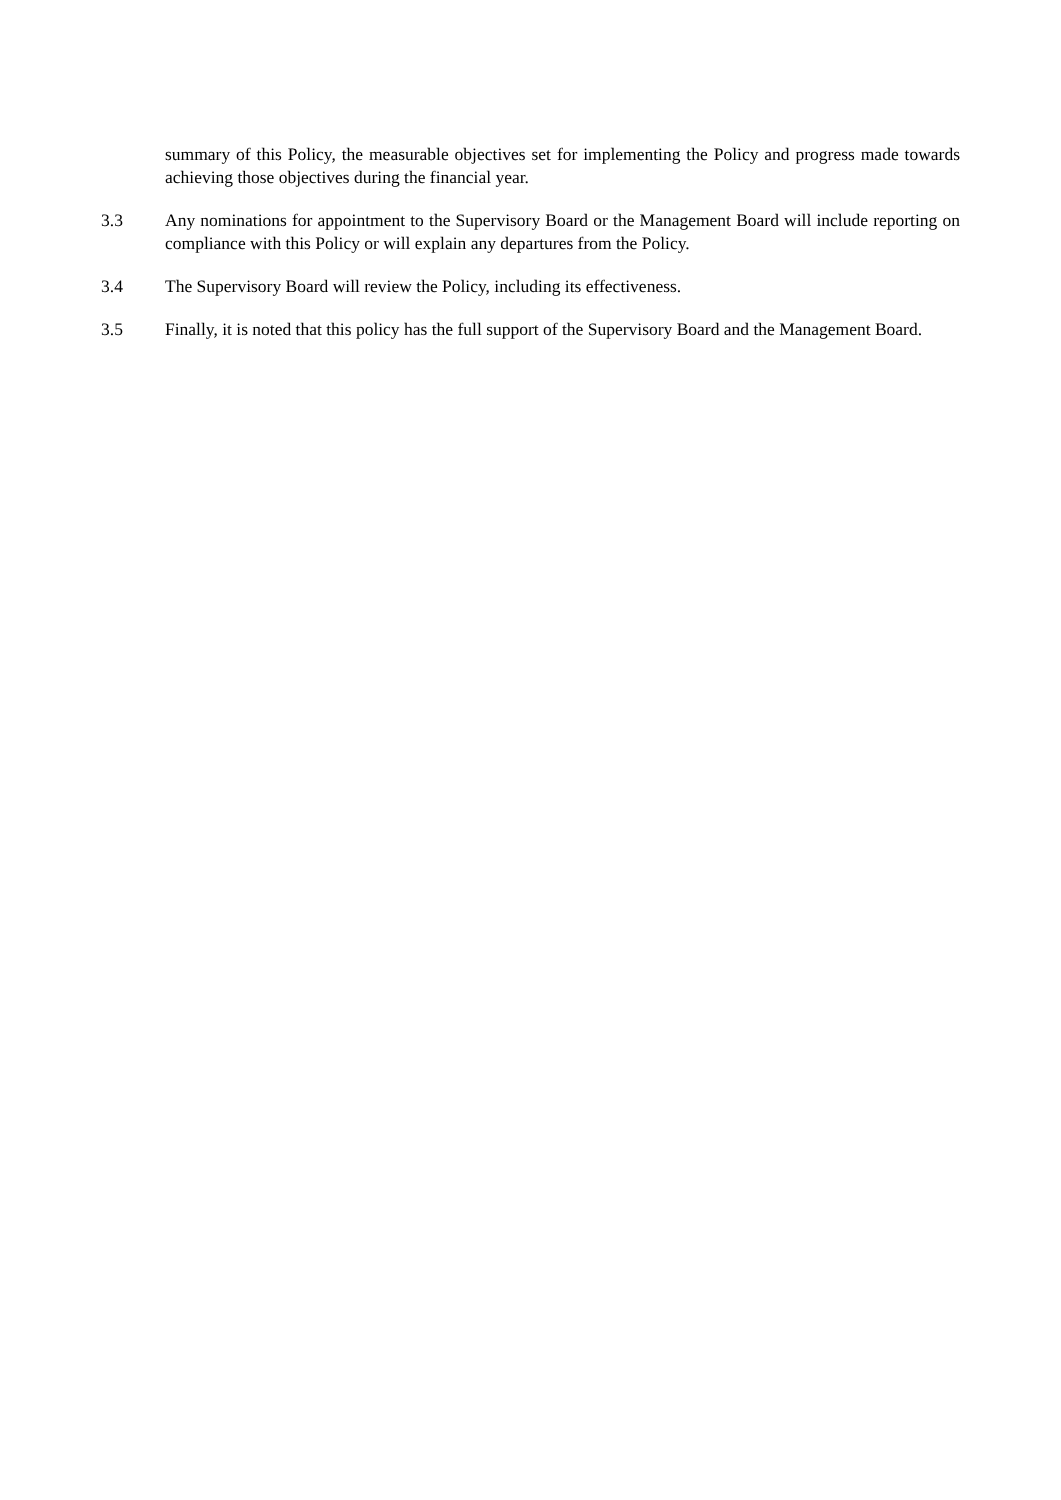summary of this Policy, the measurable objectives set for implementing the Policy and progress made towards achieving those objectives during the financial year.
3.3 Any nominations for appointment to the Supervisory Board or the Management Board will include reporting on compliance with this Policy or will explain any departures from the Policy.
3.4 The Supervisory Board will review the Policy, including its effectiveness.
3.5 Finally, it is noted that this policy has the full support of the Supervisory Board and the Management Board.